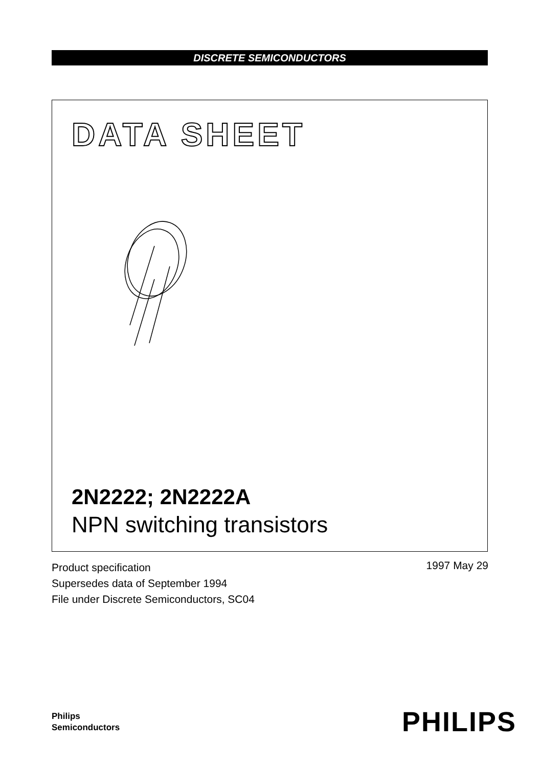DISCRETE SEMICONDUCTORS
DATA SHEET
2N2222; 2N2222A
NPN switching transistors
Product specification
Supersedes data of September 1994
File under Discrete Semiconductors, SC04
1997 May 29
Philips
Semiconductors
PHILIPS